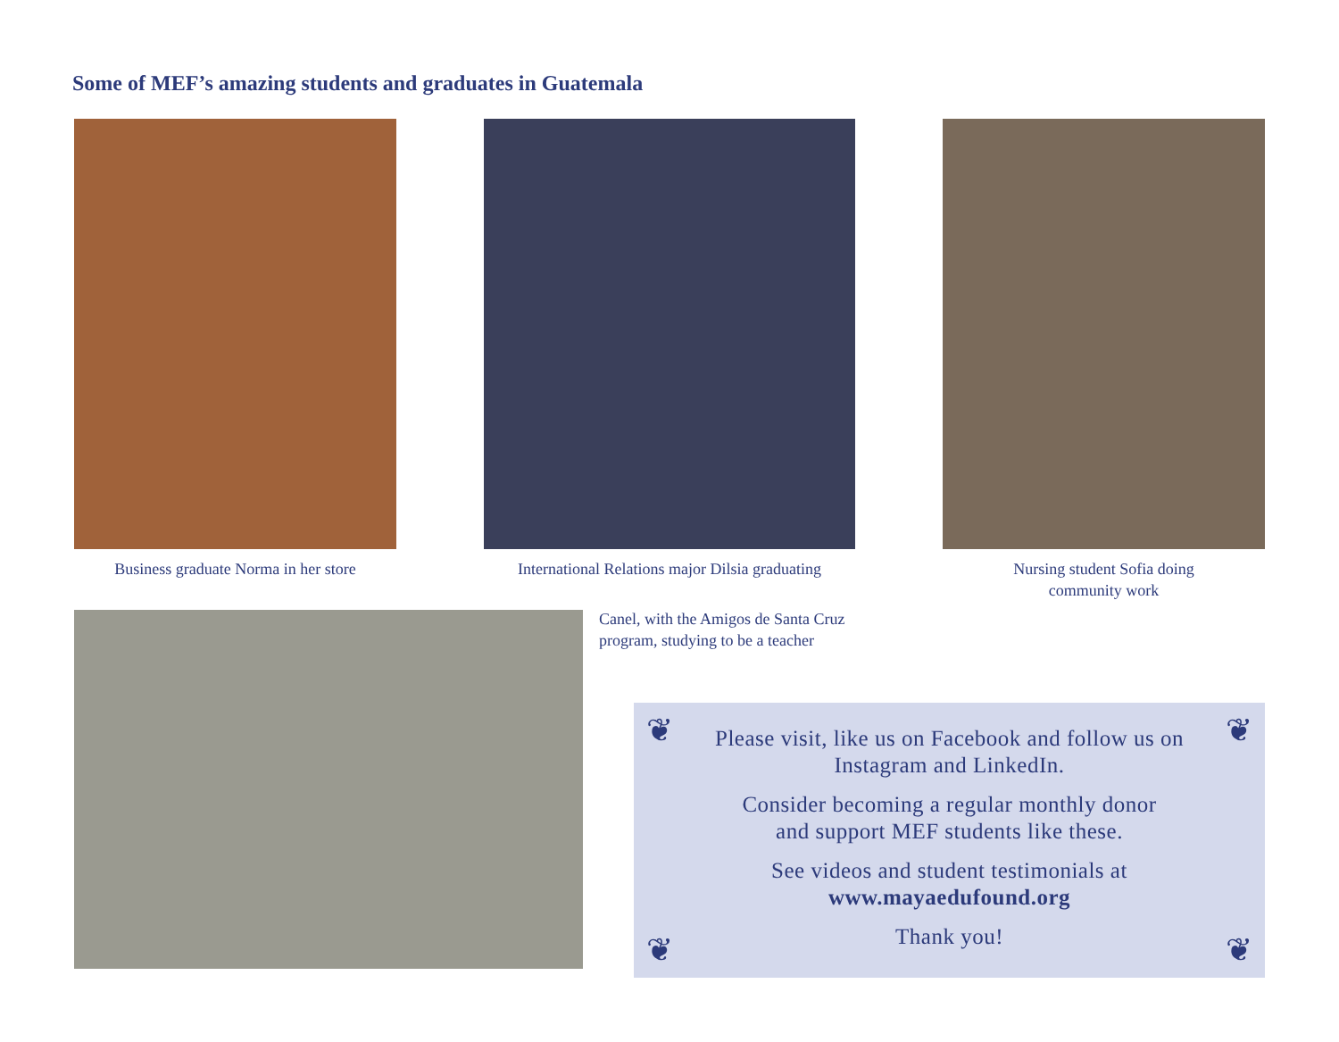Some of MEF’s amazing students and graduates in Guatemala
Business graduate Norma in her store
International Relations major Dilsia graduating
Nursing student Sofia doing
community work
Canel, with the Amigos de Santa Cruz
program, studying to be a teacher
❦ ❦
❦ ❦
Please visit, like us on Facebook and follow us on
Instagram and LinkedIn.
Consider becoming a regular monthly donor
and support MEF students like these.
See videos and student testimonials at
www.mayaedufound.org
Thank you!